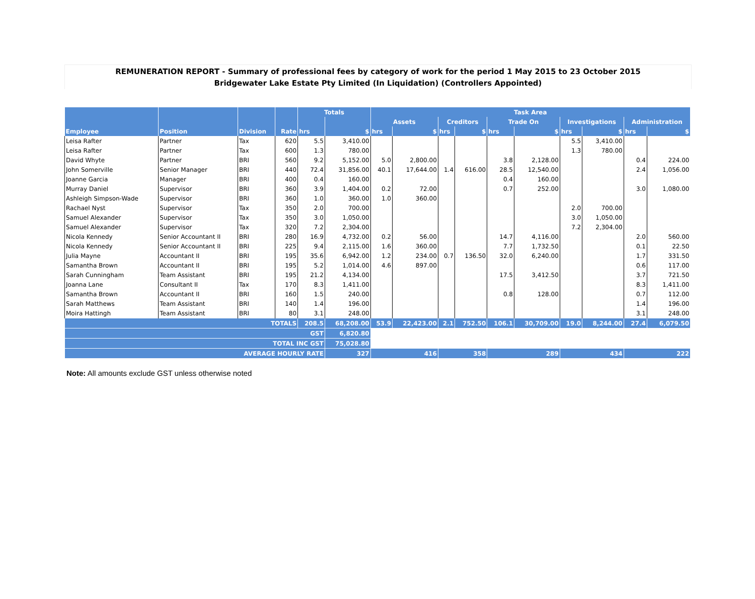REMUNERATION REPORT - Summary of professional fees by category of work for the period 1 May 2015 to 23 October 2015
Bridgewater Lake Estate Pty Limited (In Liquidation) (Controllers Appointed)
| | | | | Totals | | Task Area | | | | | | | | | |
| --- | --- | --- | --- | --- | --- | --- | --- | --- | --- | --- | --- | --- | --- | --- | --- |
| | | | | | | Assets | | Creditors | | Trade On | | Investigations | | Administration | |
| Employee | Position | Division | Rate | hrs | $ | hrs | $ | hrs | $ | hrs | $ | hrs | $ | hrs | $ |
| Leisa Rafter | Partner | Tax | 620 | 5.5 | 3,410.00 | | | | | | | 5.5 | 3,410.00 | | |
| Leisa Rafter | Partner | Tax | 600 | 1.3 | 780.00 | | | | | | | 1.3 | 780.00 | | |
| David Whyte | Partner | BRI | 560 | 9.2 | 5,152.00 | 5.0 | 2,800.00 | | | 3.8 | 2,128.00 | | | 0.4 | 224.00 |
| John Somerville | Senior Manager | BRI | 440 | 72.4 | 31,856.00 | 40.1 | 17,644.00 | 1.4 | 616.00 | 28.5 | 12,540.00 | | | 2.4 | 1,056.00 |
| Joanne Garcia | Manager | BRI | 400 | 0.4 | 160.00 | | | | | 0.4 | 160.00 | | | | |
| Murray Daniel | Supervisor | BRI | 360 | 3.9 | 1,404.00 | 0.2 | 72.00 | | | 0.7 | 252.00 | | | 3.0 | 1,080.00 |
| Ashleigh Simpson-Wade | Supervisor | BRI | 360 | 1.0 | 360.00 | 1.0 | 360.00 | | | | | | | | |
| Rachael Nyst | Supervisor | Tax | 350 | 2.0 | 700.00 | | | | | | | 2.0 | 700.00 | | |
| Samuel Alexander | Supervisor | Tax | 350 | 3.0 | 1,050.00 | | | | | | | 3.0 | 1,050.00 | | |
| Samuel Alexander | Supervisor | Tax | 320 | 7.2 | 2,304.00 | | | | | | | 7.2 | 2,304.00 | | |
| Nicola Kennedy | Senior Accountant II | BRI | 280 | 16.9 | 4,732.00 | 0.2 | 56.00 | | | 14.7 | 4,116.00 | | | 2.0 | 560.00 |
| Nicola Kennedy | Senior Accountant II | BRI | 225 | 9.4 | 2,115.00 | 1.6 | 360.00 | | | 7.7 | 1,732.50 | | | 0.1 | 22.50 |
| Julia Mayne | Accountant II | BRI | 195 | 35.6 | 6,942.00 | 1.2 | 234.00 | 0.7 | 136.50 | 32.0 | 6,240.00 | | | 1.7 | 331.50 |
| Samantha Brown | Accountant II | BRI | 195 | 5.2 | 1,014.00 | 4.6 | 897.00 | | | | | | | 0.6 | 117.00 |
| Sarah Cunningham | Team Assistant | BRI | 195 | 21.2 | 4,134.00 | | | | | 17.5 | 3,412.50 | | | 3.7 | 721.50 |
| Joanna Lane | Consultant II | Tax | 170 | 8.3 | 1,411.00 | | | | | | | | | 8.3 | 1,411.00 |
| Samantha Brown | Accountant II | BRI | 160 | 1.5 | 240.00 | | | | | 0.8 | 128.00 | | | 0.7 | 112.00 |
| Sarah Matthews | Team Assistant | BRI | 140 | 1.4 | 196.00 | | | | | | | | | 1.4 | 196.00 |
| Moira Hattingh | Team Assistant | BRI | 80 | 3.1 | 248.00 | | | | | | | | | 3.1 | 248.00 |
| TOTALS | | | | 208.5 | 68,208.00 | 53.9 | 22,423.00 | 2.1 | 752.50 | 106.1 | 30,709.00 | 19.0 | 8,244.00 | 27.4 | 6,079.50 |
| GST | | | | | 6,820.80 | | | | | | | | | | |
| TOTAL INC GST | | | | | 75,028.80 | | | | | | | | | | |
| AVERAGE HOURLY RATE | | | | | 327 | 416 | | 358 | | 289 | | 434 | | 222 | |
Note: All amounts exclude GST unless otherwise noted